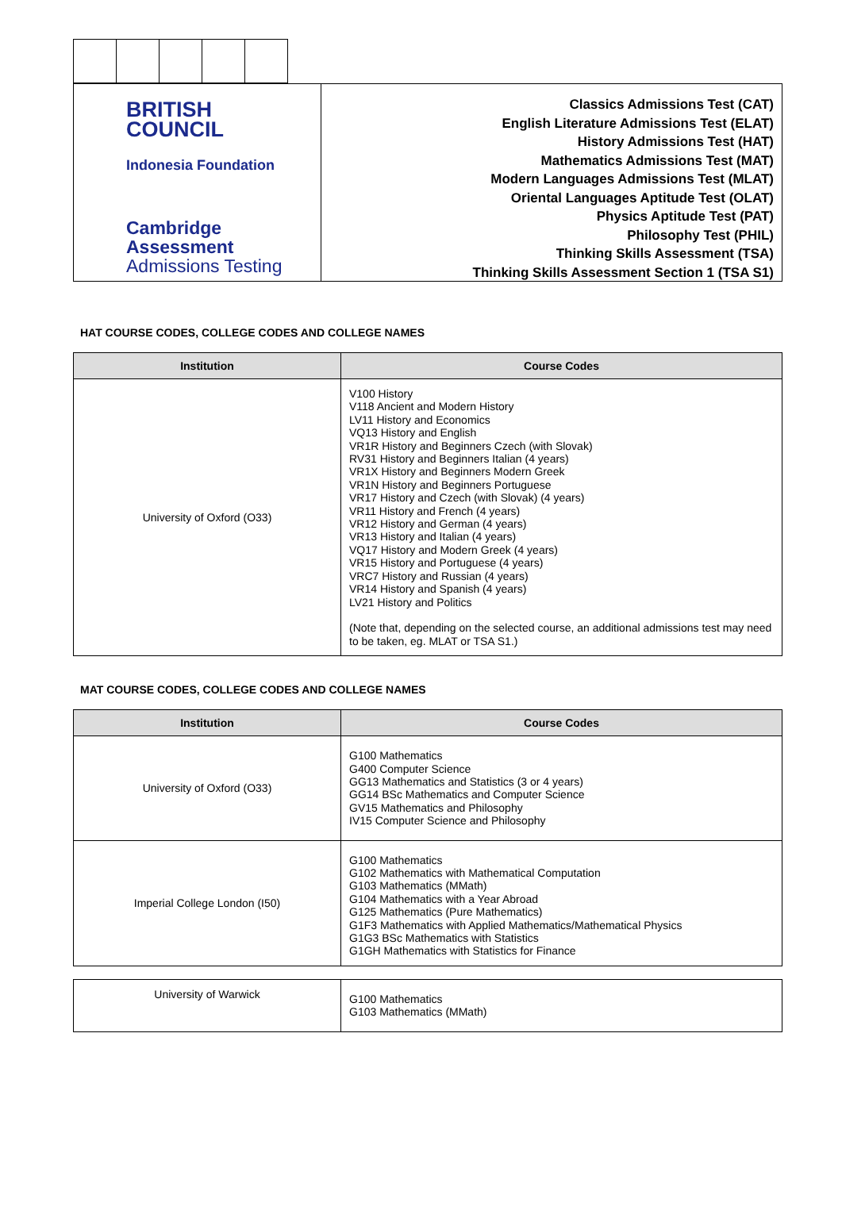BRITISH
COUNCIL
Indonesia Foundation
Cambridge Assessment
Admissions Testing
Classics Admissions Test (CAT)
English Literature Admissions Test (ELAT)
History Admissions Test (HAT)
Mathematics Admissions Test (MAT)
Modern Languages Admissions Test (MLAT)
Oriental Languages Aptitude Test (OLAT)
Physics Aptitude Test (PAT)
Philosophy Test (PHIL)
Thinking Skills Assessment (TSA)
Thinking Skills Assessment Section 1 (TSA S1)
HAT COURSE CODES, COLLEGE CODES AND COLLEGE NAMES
| Institution | Course Codes |
| --- | --- |
| University of Oxford (O33) | V100 History V118 Ancient and Modern History LV11 History and Economics VQ13 History and English VR1R History and Beginners Czech (with Slovak) RV31 History and Beginners Italian (4 years) VR1X History and Beginners Modern Greek VR1N History and Beginners Portuguese VR17 History and Czech (with Slovak) (4 years) VR11 History and French (4 years) VR12 History and German (4 years) VR13 History and Italian (4 years) VQ17 History and Modern Greek (4 years) VR15 History and Portuguese (4 years) VRC7 History and Russian (4 years) VR14 History and Spanish (4 years) LV21 History and Politics (Note that, depending on the selected course, an additional admissions test may need to be taken, eg. MLAT or TSA S1.) |
MAT COURSE CODES, COLLEGE CODES AND COLLEGE NAMES
| Institution | Course Codes |
| --- | --- |
| University of Oxford (O33) | G100 Mathematics G400 Computer Science GG13 Mathematics and Statistics (3 or 4 years) GG14 BSc Mathematics and Computer Science GV15 Mathematics and Philosophy IV15 Computer Science and Philosophy |
| Imperial College London (I50) | G100 Mathematics G102 Mathematics with Mathematical Computation G103 Mathematics (MMath) G104 Mathematics with a Year Abroad G125 Mathematics (Pure Mathematics) G1F3 Mathematics with Applied Mathematics/Mathematical Physics G1G3 BSc Mathematics with Statistics G1GH Mathematics with Statistics for Finance |
| University of Warwick | G100 Mathematics G103 Mathematics (MMath) |